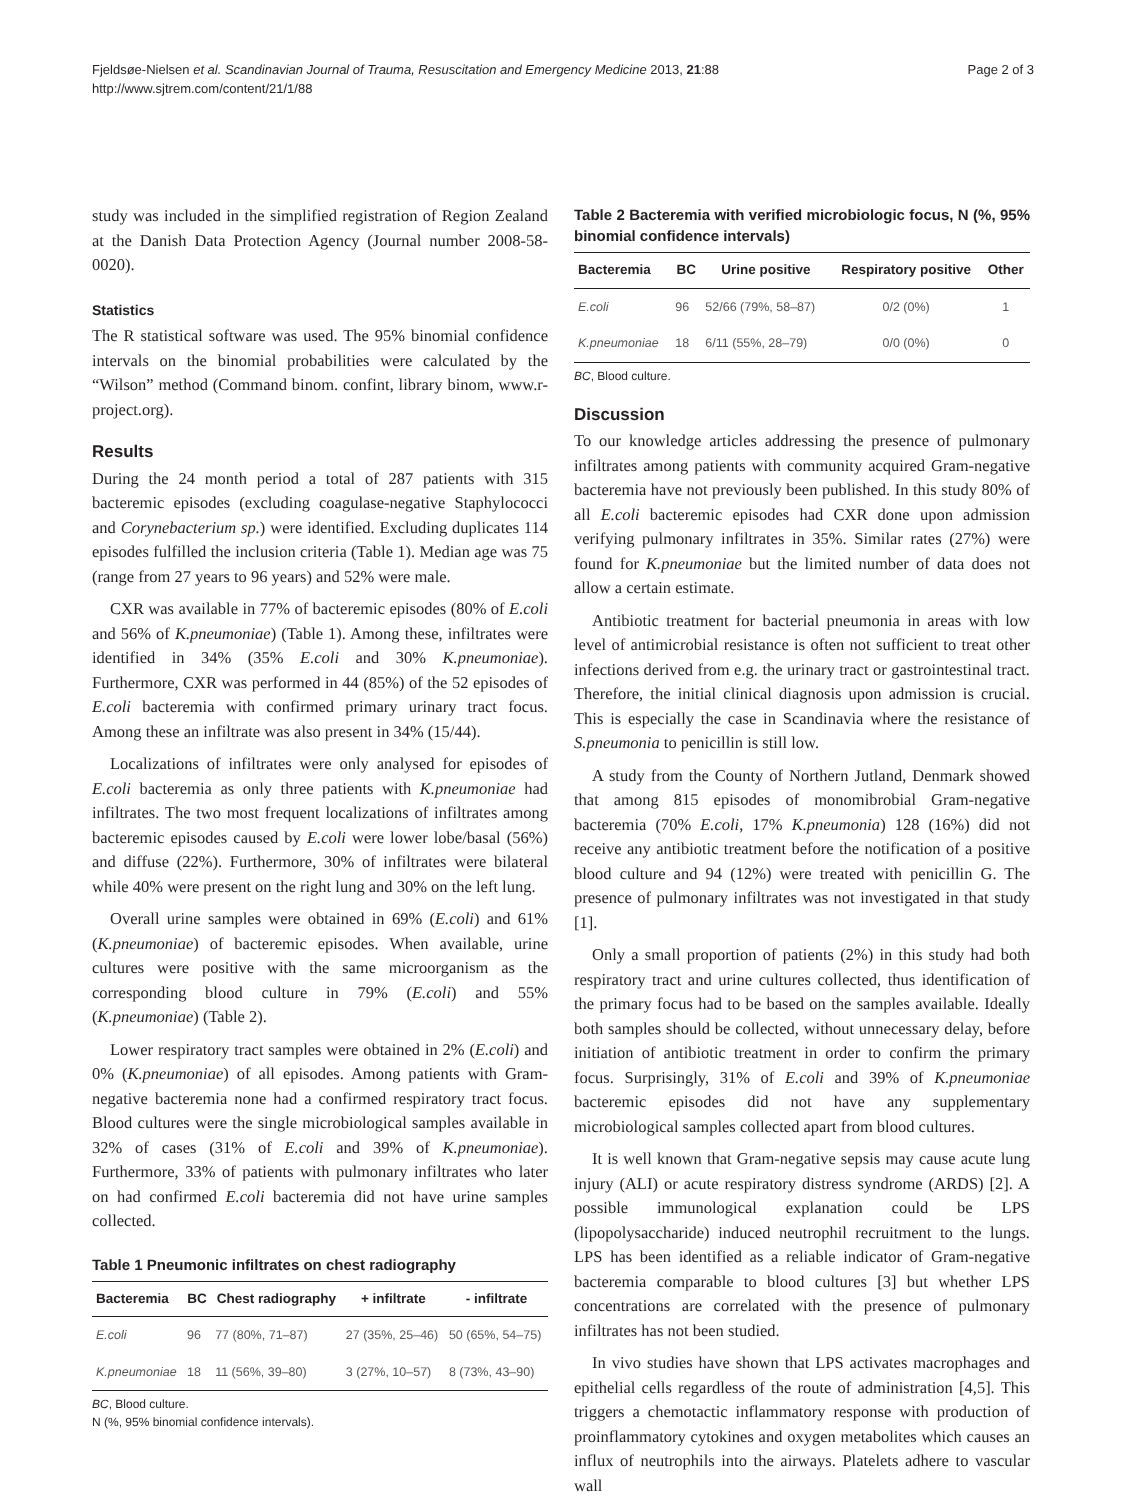Fjeldsøe-Nielsen et al. Scandinavian Journal of Trauma, Resuscitation and Emergency Medicine 2013, 21:88
http://www.sjtrem.com/content/21/1/88
Page 2 of 3
study was included in the simplified registration of Region Zealand at the Danish Data Protection Agency (Journal number 2008-58-0020).
Statistics
The R statistical software was used. The 95% binomial confidence intervals on the binomial probabilities were calculated by the “Wilson” method (Command binom. confint, library binom, www.r-project.org).
Results
During the 24 month period a total of 287 patients with 315 bacteremic episodes (excluding coagulase-negative Staphylococci and Corynebacterium sp.) were identified. Excluding duplicates 114 episodes fulfilled the inclusion criteria (Table 1). Median age was 75 (range from 27 years to 96 years) and 52% were male.
CXR was available in 77% of bacteremic episodes (80% of E.coli and 56% of K.pneumoniae) (Table 1). Among these, infiltrates were identified in 34% (35% E.coli and 30% K.pneumoniae). Furthermore, CXR was performed in 44 (85%) of the 52 episodes of E.coli bacteremia with confirmed primary urinary tract focus. Among these an infiltrate was also present in 34% (15/44).
Localizations of infiltrates were only analysed for episodes of E.coli bacteremia as only three patients with K.pneumoniae had infiltrates. The two most frequent localizations of infiltrates among bacteremic episodes caused by E.coli were lower lobe/basal (56%) and diffuse (22%). Furthermore, 30% of infiltrates were bilateral while 40% were present on the right lung and 30% on the left lung.
Overall urine samples were obtained in 69% (E.coli) and 61% (K.pneumoniae) of bacteremic episodes. When available, urine cultures were positive with the same microorganism as the corresponding blood culture in 79% (E.coli) and 55% (K.pneumoniae) (Table 2).
Lower respiratory tract samples were obtained in 2% (E.coli) and 0% (K.pneumoniae) of all episodes. Among patients with Gram-negative bacteremia none had a confirmed respiratory tract focus. Blood cultures were the single microbiological samples available in 32% of cases (31% of E.coli and 39% of K.pneumoniae). Furthermore, 33% of patients with pulmonary infiltrates who later on had confirmed E.coli bacteremia did not have urine samples collected.
Table 1 Pneumonic infiltrates on chest radiography
| Bacteremia | BC | Chest radiography | + infiltrate | - infiltrate |
| --- | --- | --- | --- | --- |
| E.coli | 96 | 77 (80%, 71–87) | 27 (35%, 25–46) | 50 (65%, 54–75) |
| K.pneumoniae | 18 | 11 (56%, 39–80) | 3 (27%, 10–57) | 8 (73%, 43–90) |
BC, Blood culture.
N (%, 95% binomial confidence intervals).
Table 2 Bacteremia with verified microbiologic focus, N (%, 95% binomial confidence intervals)
| Bacteremia | BC | Urine positive | Respiratory positive | Other |
| --- | --- | --- | --- | --- |
| E.coli | 96 | 52/66 (79%, 58–87) | 0/2 (0%) | 1 |
| K.pneumoniae | 18 | 6/11 (55%, 28–79) | 0/0 (0%) | 0 |
BC, Blood culture.
Discussion
To our knowledge articles addressing the presence of pulmonary infiltrates among patients with community acquired Gram-negative bacteremia have not previously been published. In this study 80% of all E.coli bacteremic episodes had CXR done upon admission verifying pulmonary infiltrates in 35%. Similar rates (27%) were found for K.pneumoniae but the limited number of data does not allow a certain estimate.
Antibiotic treatment for bacterial pneumonia in areas with low level of antimicrobial resistance is often not sufficient to treat other infections derived from e.g. the urinary tract or gastrointestinal tract. Therefore, the initial clinical diagnosis upon admission is crucial. This is especially the case in Scandinavia where the resistance of S.pneumonia to penicillin is still low.
A study from the County of Northern Jutland, Denmark showed that among 815 episodes of monomibrobial Gram-negative bacteremia (70% E.coli, 17% K.pneumonia) 128 (16%) did not receive any antibiotic treatment before the notification of a positive blood culture and 94 (12%) were treated with penicillin G. The presence of pulmonary infiltrates was not investigated in that study [1].
Only a small proportion of patients (2%) in this study had both respiratory tract and urine cultures collected, thus identification of the primary focus had to be based on the samples available. Ideally both samples should be collected, without unnecessary delay, before initiation of antibiotic treatment in order to confirm the primary focus. Surprisingly, 31% of E.coli and 39% of K.pneumoniae bacteremic episodes did not have any supplementary microbiological samples collected apart from blood cultures.
It is well known that Gram-negative sepsis may cause acute lung injury (ALI) or acute respiratory distress syndrome (ARDS) [2]. A possible immunological explanation could be LPS (lipopolysaccharide) induced neutrophil recruitment to the lungs. LPS has been identified as a reliable indicator of Gram-negative bacteremia comparable to blood cultures [3] but whether LPS concentrations are correlated with the presence of pulmonary infiltrates has not been studied.
In vivo studies have shown that LPS activates macrophages and epithelial cells regardless of the route of administration [4,5]. This triggers a chemotactic inflammatory response with production of proinflammatory cytokines and oxygen metabolites which causes an influx of neutrophils into the airways. Platelets adhere to vascular wall